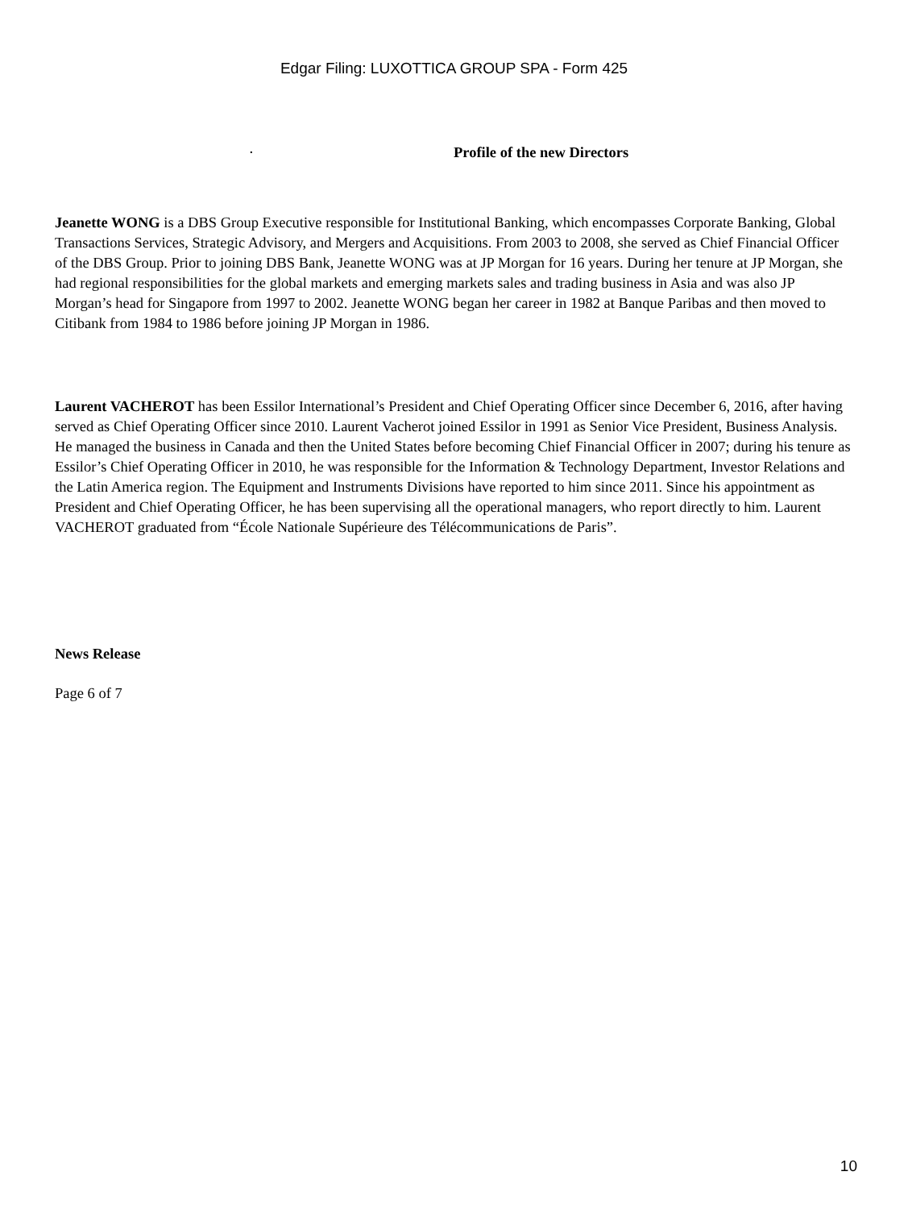Edgar Filing: LUXOTTICA GROUP SPA - Form 425
· Profile of the new Directors
Jeanette WONG is a DBS Group Executive responsible for Institutional Banking, which encompasses Corporate Banking, Global Transactions Services, Strategic Advisory, and Mergers and Acquisitions. From 2003 to 2008, she served as Chief Financial Officer of the DBS Group. Prior to joining DBS Bank, Jeanette WONG was at JP Morgan for 16 years. During her tenure at JP Morgan, she had regional responsibilities for the global markets and emerging markets sales and trading business in Asia and was also JP Morgan’s head for Singapore from 1997 to 2002. Jeanette WONG began her career in 1982 at Banque Paribas and then moved to Citibank from 1984 to 1986 before joining JP Morgan in 1986.
Laurent VACHEROT has been Essilor International’s President and Chief Operating Officer since December 6, 2016, after having served as Chief Operating Officer since 2010. Laurent Vacherot joined Essilor in 1991 as Senior Vice President, Business Analysis. He managed the business in Canada and then the United States before becoming Chief Financial Officer in 2007; during his tenure as Essilor’s Chief Operating Officer in 2010, he was responsible for the Information & Technology Department, Investor Relations and the Latin America region. The Equipment and Instruments Divisions have reported to him since 2011. Since his appointment as President and Chief Operating Officer, he has been supervising all the operational managers, who report directly to him. Laurent VACHEROT graduated from “École Nationale Supérieure des Télécommunications de Paris”.
News Release
Page 6 of 7
10